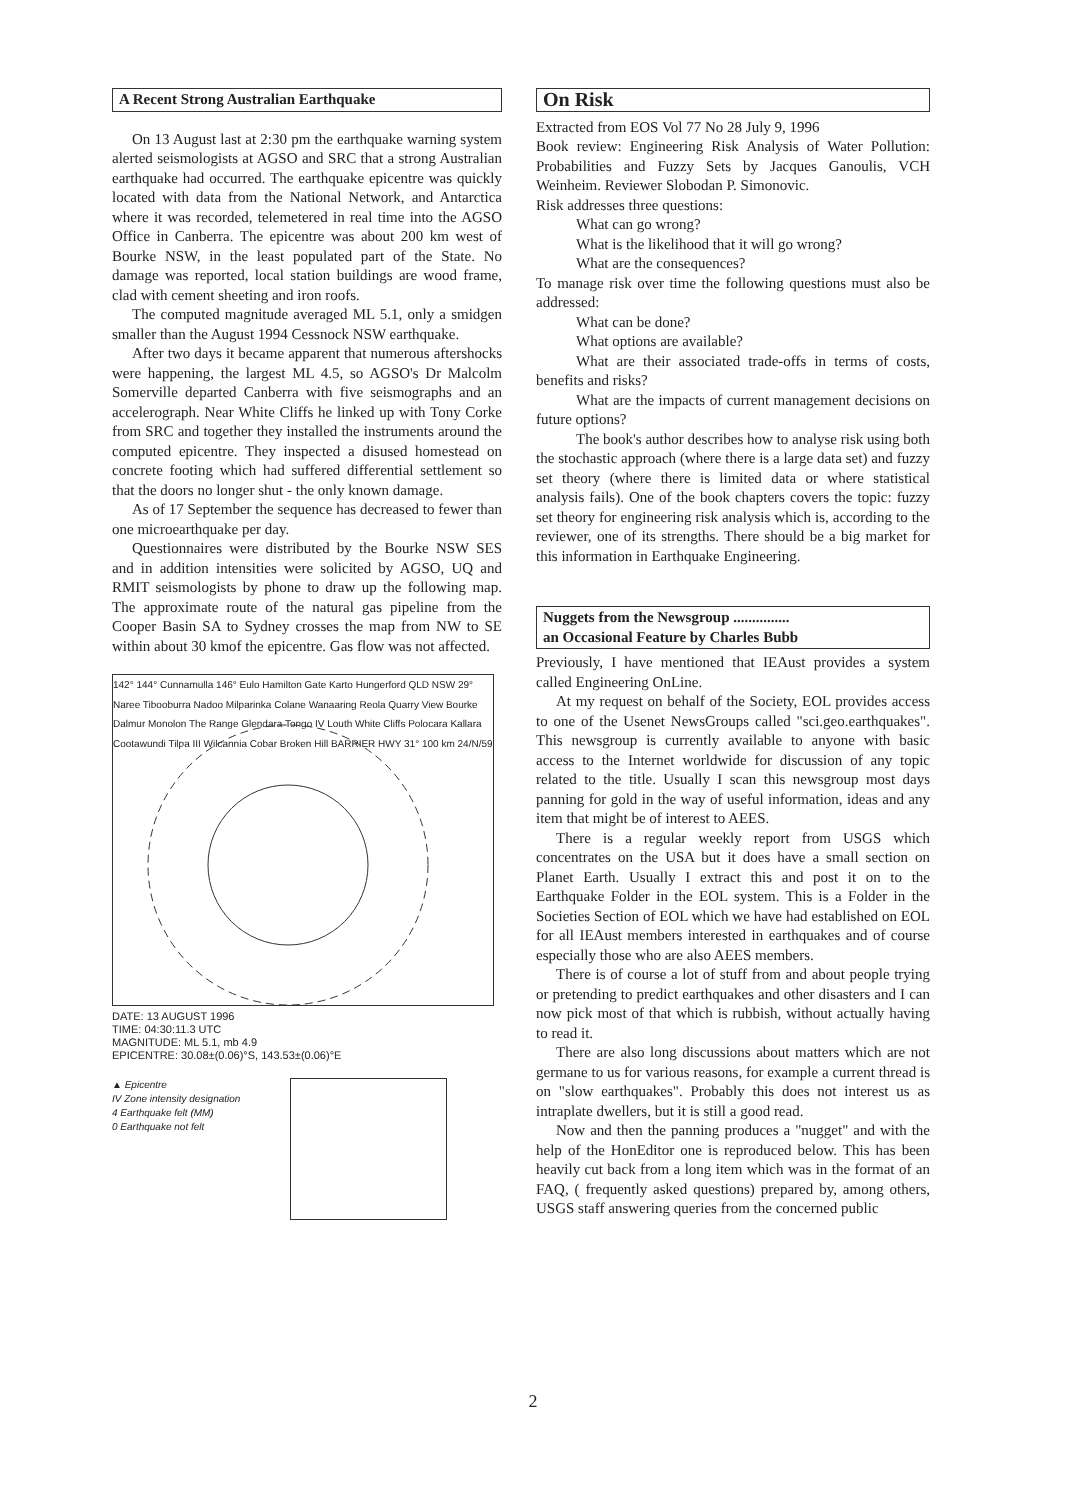A Recent Strong Australian Earthquake
On 13 August last at 2:30 pm the earthquake warning system alerted seismologists at AGSO and SRC that a strong Australian earthquake had occurred. The earthquake epicentre was quickly located with data from the National Network, and Antarctica where it was recorded, telemetered in real time into the AGSO Office in Canberra. The epicentre was about 200 km west of Bourke NSW, in the least populated part of the State. No damage was reported, local station buildings are wood frame, clad with cement sheeting and iron roofs.
The computed magnitude averaged ML 5.1, only a smidgen smaller than the August 1994 Cessnock NSW earthquake.
After two days it became apparent that numerous aftershocks were happening, the largest ML 4.5, so AGSO's Dr Malcolm Somerville departed Canberra with five seismographs and an accelerograph. Near White Cliffs he linked up with Tony Corke from SRC and together they installed the instruments around the computed epicentre. They inspected a disused homestead on concrete footing which had suffered differential settlement so that the doors no longer shut - the only known damage.
As of 17 September the sequence has decreased to fewer than one microearthquake per day.
Questionnaires were distributed by the Bourke NSW SES and in addition intensities were solicited by AGSO, UQ and RMIT seismologists by phone to draw up the following map. The approximate route of the natural gas pipeline from the Cooper Basin SA to Sydney crosses the map from NW to SE within about 30 kmof the epicentre. Gas flow was not affected.
142° 144° Cunnamulla 146° Eulo Hamilton Gate Karto Hungerford QLD NSW 29° Naree Tibooburra Nadoo Milparinka Colane Wanaaring Reola Quarry View Bourke Dalmur Monolon The Range Glendara Tongo IV Louth White Cliffs Polocara Kallara Cootawundi Tilpa III Wilcannia Cobar Broken Hill BARRIER HWY 31° 100 km 24/N/59
DATE: 13 AUGUST 1996
TIME: 04:30:11.3 UTC
MAGNITUDE: ML 5.1, mb 4.9
EPICENTRE: 30.08±(0.06)°S, 143.53±(0.06)°E
▲ Epicentre
IV Zone intensity designation
4 Earthquake felt (MM)
0 Earthquake not felt
On Risk
Extracted from EOS Vol 77 No 28 July 9, 1996
Book review: Engineering Risk Analysis of Water Pollution: Probabilities and Fuzzy Sets by Jacques Ganoulis, VCH Weinheim. Reviewer Slobodan P. Simonovic.
Risk addresses three questions:
What can go wrong?
What is the likelihood that it will go wrong?
What are the consequences?
To manage risk over time the following questions must also be addressed:
What can be done?
What options are available?
What are their associated trade-offs in terms of costs, benefits and risks?
What are the impacts of current management decisions on future options?
The book's author describes how to analyse risk using both the stochastic approach (where there is a large data set) and fuzzy set theory (where there is limited data or where statistical analysis fails). One of the book chapters covers the topic: fuzzy set theory for engineering risk analysis which is, according to the reviewer, one of its strengths. There should be a big market for this information in Earthquake Engineering.
Nuggets from the Newsgroup ...............
an Occasional Feature by Charles Bubb
Previously, I have mentioned that IEAust provides a system called Engineering OnLine.
At my request on behalf of the Society, EOL provides access to one of the Usenet NewsGroups called "sci.geo.earthquakes". This newsgroup is currently available to anyone with basic access to the Internet worldwide for discussion of any topic related to the title. Usually I scan this newsgroup most days panning for gold in the way of useful information, ideas and any item that might be of interest to AEES.
There is a regular weekly report from USGS which concentrates on the USA but it does have a small section on Planet Earth. Usually I extract this and post it on to the Earthquake Folder in the EOL system. This is a Folder in the Societies Section of EOL which we have had established on EOL for all IEAust members interested in earthquakes and of course especially those who are also AEES members.
There is of course a lot of stuff from and about people trying or pretending to predict earthquakes and other disasters and I can now pick most of that which is rubbish, without actually having to read it.
There are also long discussions about matters which are not germane to us for various reasons, for example a current thread is on "slow earthquakes". Probably this does not interest us as intraplate dwellers, but it is still a good read.
Now and then the panning produces a "nugget" and with the help of the HonEditor one is reproduced below. This has been heavily cut back from a long item which was in the format of an FAQ, ( frequently asked questions) prepared by, among others, USGS staff answering queries from the concerned public
2